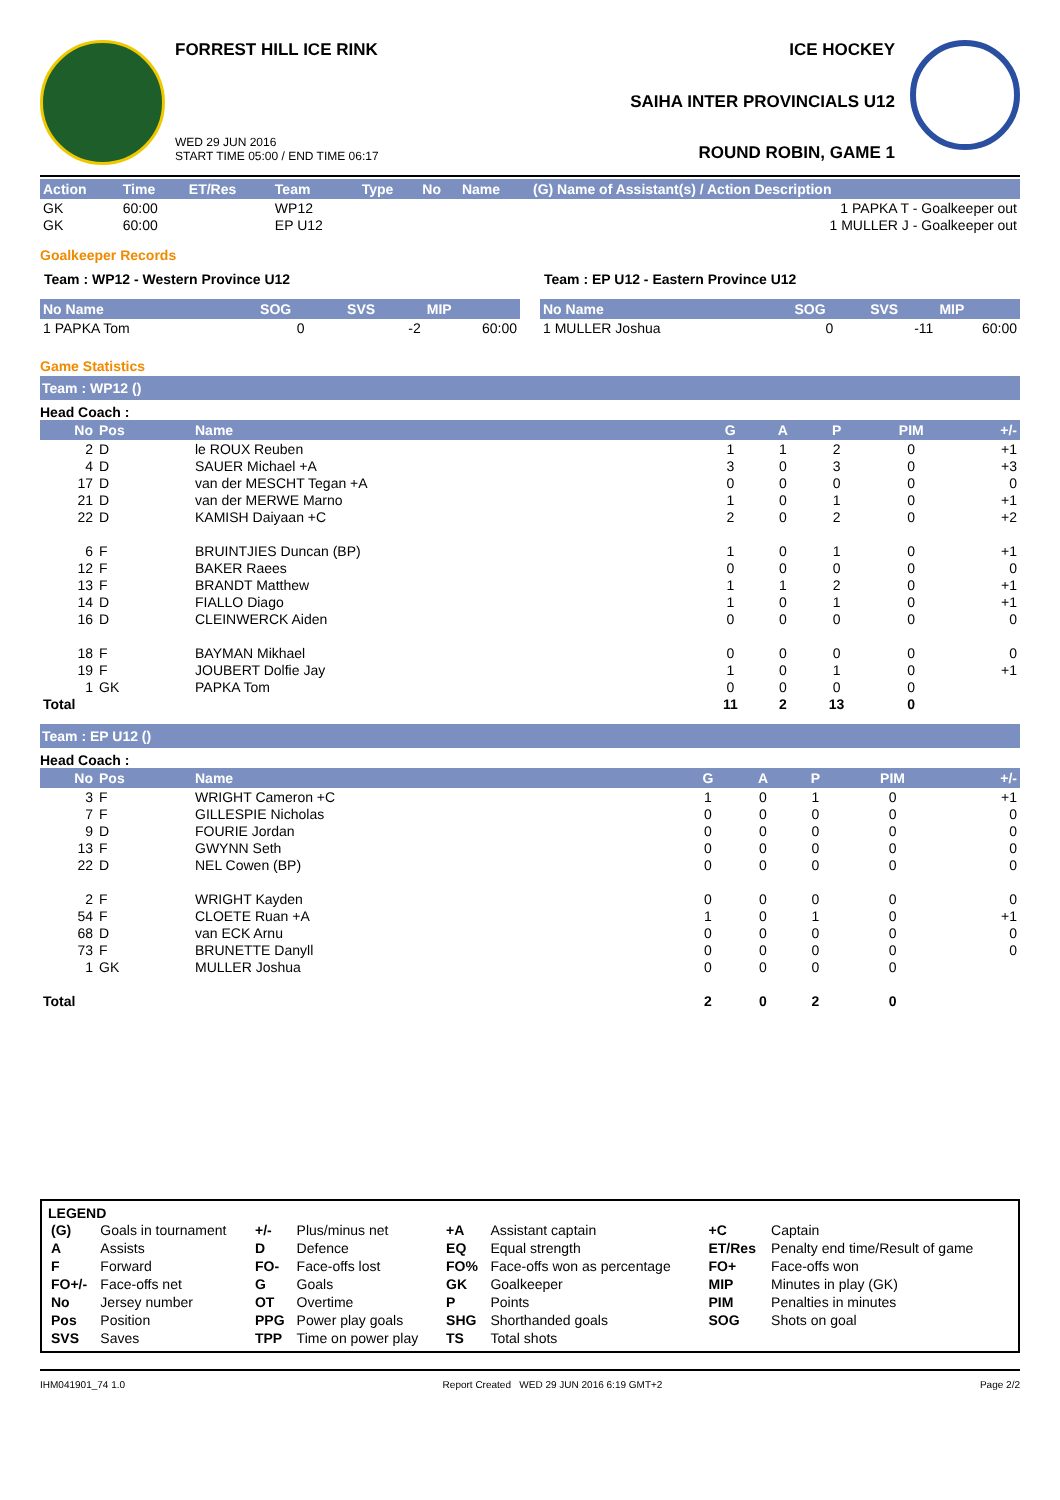FORREST HILL ICE RINK
WED 29 JUN 2016
START TIME 05:00 / END TIME 06:17
ICE HOCKEY
SAIHA INTER PROVINCIALS U12
ROUND ROBIN, GAME 1
| Action | Time | ET/Res | Team | Type | No | Name | (G) Name of Assistant(s) / Action Description |
| --- | --- | --- | --- | --- | --- | --- | --- |
| GK | 60:00 | | WP12 | | | | 1 PAPKA T - Goalkeeper out |
| GK | 60:00 | | EP U12 | | | | 1 MULLER J - Goalkeeper out |
Goalkeeper Records
Team : WP12 - Western Province U12
| No Name | SOG | SVS | MIP |
| --- | --- | --- | --- |
| 1 PAPKA Tom | 0 | -2 | 60:00 |
Team : EP U12 - Eastern Province U12
| No Name | SOG | SVS | MIP |
| --- | --- | --- | --- |
| 1 MULLER Joshua | 0 | -11 | 60:00 |
Game Statistics
Team : WP12 ()
Head Coach :
| No | Pos | Name | G | A | P | PIM | +/- |
| --- | --- | --- | --- | --- | --- | --- | --- |
| 2 | D | le ROUX Reuben | 1 | 1 | 2 | 0 | +1 |
| 4 | D | SAUER Michael +A | 3 | 0 | 3 | 0 | +3 |
| 17 | D | van der MESCHT Tegan +A | 0 | 0 | 0 | 0 | 0 |
| 21 | D | van der MERWE Marno | 1 | 0 | 1 | 0 | +1 |
| 22 | D | KAMISH Daiyaan +C | 2 | 0 | 2 | 0 | +2 |
| 6 | F | BRUINTJIES Duncan (BP) | 1 | 0 | 1 | 0 | +1 |
| 12 | F | BAKER Raees | 0 | 0 | 0 | 0 | 0 |
| 13 | F | BRANDT Matthew | 1 | 1 | 2 | 0 | +1 |
| 14 | D | FIALLO Diago | 1 | 0 | 1 | 0 | +1 |
| 16 | D | CLEINWERCK Aiden | 0 | 0 | 0 | 0 | 0 |
| 18 | F | BAYMAN Mikhael | 0 | 0 | 0 | 0 | 0 |
| 19 | F | JOUBERT Dolfie Jay | 1 | 0 | 1 | 0 | +1 |
| 1 | GK | PAPKA Tom | 0 | 0 | 0 | 0 | |
| Total | | | 11 | 2 | 13 | 0 | |
Team : EP U12 ()
Head Coach :
| No | Pos | Name | G | A | P | PIM | +/- |
| --- | --- | --- | --- | --- | --- | --- | --- |
| 3 | F | WRIGHT Cameron +C | 1 | 0 | 1 | 0 | +1 |
| 7 | F | GILLESPIE Nicholas | 0 | 0 | 0 | 0 | 0 |
| 9 | D | FOURIE Jordan | 0 | 0 | 0 | 0 | 0 |
| 13 | F | GWYNN Seth | 0 | 0 | 0 | 0 | 0 |
| 22 | D | NEL Cowen (BP) | 0 | 0 | 0 | 0 | 0 |
| 2 | F | WRIGHT Kayden | 0 | 0 | 0 | 0 | 0 |
| 54 | F | CLOETE Ruan +A | 1 | 0 | 1 | 0 | +1 |
| 68 | D | van ECK Arnu | 0 | 0 | 0 | 0 | 0 |
| 73 | F | BRUNETTE Danyll | 0 | 0 | 0 | 0 | 0 |
| 1 | GK | MULLER Joshua | 0 | 0 | 0 | 0 | |
| Total | | | 2 | 0 | 2 | 0 | |
LEGEND
| (G) | Goals in tournament | +/- | Plus/minus net | +A | Assistant captain | +C | Captain |
| A | Assists | D | Defence | EQ | Equal strength | ET/Res | Penalty end time/Result of game |
| F | Forward | FO- | Face-offs lost | FO% | Face-offs won as percentage | FO+ | Face-offs won |
| FO+/- | Face-offs net | G | Goals | GK | Goalkeeper | MIP | Minutes in play (GK) |
| No | Jersey number | OT | Overtime | P | Points | PIM | Penalties in minutes |
| Pos | Position | PPG | Power play goals | SHG | Shorthanded goals | SOG | Shots on goal |
| SVS | Saves | TPP | Time on power play | TS | Total shots | | |
IHM041901_74 1.0 Report Created WED 29 JUN 2016 6:19 GMT+2 Page 2/2